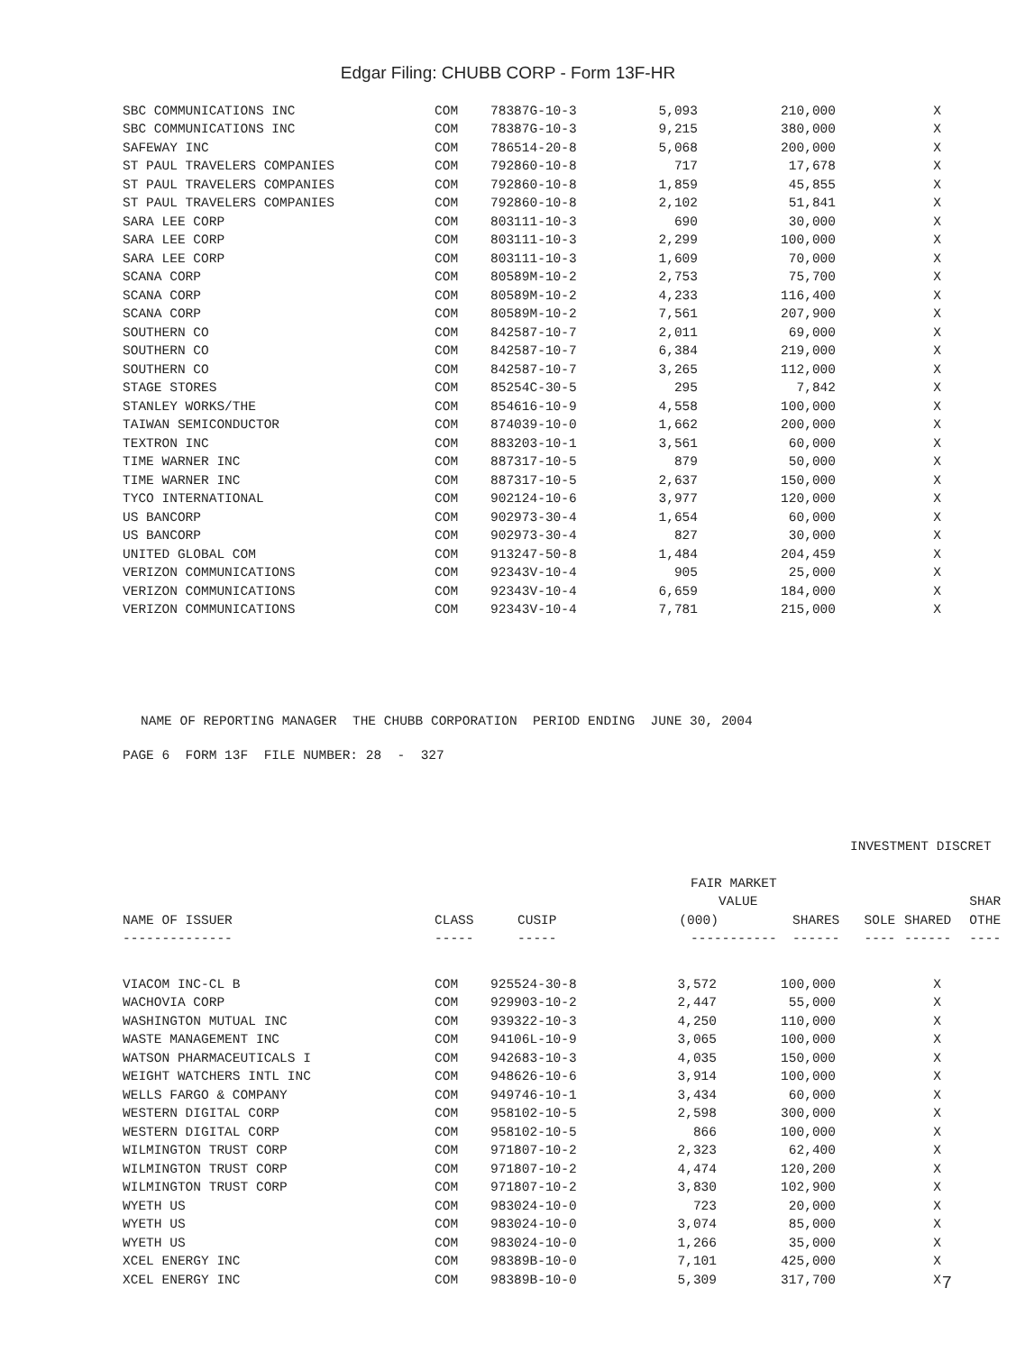Edgar Filing: CHUBB CORP - Form 13F-HR
| SBC COMMUNICATIONS INC | COM | 78387G-10-3 | 5,093 | 210,000 | X |
| SBC COMMUNICATIONS INC | COM | 78387G-10-3 | 9,215 | 380,000 | X |
| SAFEWAY INC | COM | 786514-20-8 | 5,068 | 200,000 | X |
| ST PAUL TRAVELERS COMPANIES | COM | 792860-10-8 | 717 | 17,678 | X |
| ST PAUL TRAVELERS COMPANIES | COM | 792860-10-8 | 1,859 | 45,855 | X |
| ST PAUL TRAVELERS COMPANIES | COM | 792860-10-8 | 2,102 | 51,841 | X |
| SARA LEE CORP | COM | 803111-10-3 | 690 | 30,000 | X |
| SARA LEE CORP | COM | 803111-10-3 | 2,299 | 100,000 | X |
| SARA LEE CORP | COM | 803111-10-3 | 1,609 | 70,000 | X |
| SCANA CORP | COM | 80589M-10-2 | 2,753 | 75,700 | X |
| SCANA CORP | COM | 80589M-10-2 | 4,233 | 116,400 | X |
| SCANA CORP | COM | 80589M-10-2 | 7,561 | 207,900 | X |
| SOUTHERN CO | COM | 842587-10-7 | 2,011 | 69,000 | X |
| SOUTHERN CO | COM | 842587-10-7 | 6,384 | 219,000 | X |
| SOUTHERN CO | COM | 842587-10-7 | 3,265 | 112,000 | X |
| STAGE STORES | COM | 85254C-30-5 | 295 | 7,842 | X |
| STANLEY WORKS/THE | COM | 854616-10-9 | 4,558 | 100,000 | X |
| TAIWAN SEMICONDUCTOR | COM | 874039-10-0 | 1,662 | 200,000 | X |
| TEXTRON INC | COM | 883203-10-1 | 3,561 | 60,000 | X |
| TIME WARNER INC | COM | 887317-10-5 | 879 | 50,000 | X |
| TIME WARNER INC | COM | 887317-10-5 | 2,637 | 150,000 | X |
| TYCO INTERNATIONAL | COM | 902124-10-6 | 3,977 | 120,000 | X |
| US BANCORP | COM | 902973-30-4 | 1,654 | 60,000 | X |
| US BANCORP | COM | 902973-30-4 | 827 | 30,000 | X |
| UNITED GLOBAL COM | COM | 913247-50-8 | 1,484 | 204,459 | X |
| VERIZON COMMUNICATIONS | COM | 92343V-10-4 | 905 | 25,000 | X |
| VERIZON COMMUNICATIONS | COM | 92343V-10-4 | 6,659 | 184,000 | X |
| VERIZON COMMUNICATIONS | COM | 92343V-10-4 | 7,781 | 215,000 | X |
NAME OF REPORTING MANAGER THE CHUBB CORPORATION PERIOD ENDING JUNE 30, 2004
PAGE 6 FORM 13F FILE NUMBER: 28 - 327
INVESTMENT DISCRET
| | | | FAIR MARKET | | | | | |
| --- | --- | --- | --- | --- | --- | --- | --- | --- |
| | | | VALUE | | | | | SHAR |
| NAME OF ISSUER | CLASS | CUSIP | (000) | SHARES | SOLE | SHARED | | OTHE |
| -------------- | ----- | ----- | ----------- ------ | | ---- | ------ | | ---- |
| VIACOM INC-CL B | COM | 925524-30-8 | 3,572 | 100,000 | X |
| WACHOVIA CORP | COM | 929903-10-2 | 2,447 | 55,000 | X |
| WASHINGTON MUTUAL INC | COM | 939322-10-3 | 4,250 | 110,000 | X |
| WASTE MANAGEMENT INC | COM | 94106L-10-9 | 3,065 | 100,000 | X |
| WATSON PHARMACEUTICALS I | COM | 942683-10-3 | 4,035 | 150,000 | X |
| WEIGHT WATCHERS INTL INC | COM | 948626-10-6 | 3,914 | 100,000 | X |
| WELLS FARGO & COMPANY | COM | 949746-10-1 | 3,434 | 60,000 | X |
| WESTERN DIGITAL CORP | COM | 958102-10-5 | 2,598 | 300,000 | X |
| WESTERN DIGITAL CORP | COM | 958102-10-5 | 866 | 100,000 | X |
| WILMINGTON TRUST CORP | COM | 971807-10-2 | 2,323 | 62,400 | X |
| WILMINGTON TRUST CORP | COM | 971807-10-2 | 4,474 | 120,200 | X |
| WILMINGTON TRUST CORP | COM | 971807-10-2 | 3,830 | 102,900 | X |
| WYETH US | COM | 983024-10-0 | 723 | 20,000 | X |
| WYETH US | COM | 983024-10-0 | 3,074 | 85,000 | X |
| WYETH US | COM | 983024-10-0 | 1,266 | 35,000 | X |
| XCEL ENERGY INC | COM | 98389B-10-0 | 7,101 | 425,000 | X |
| XCEL ENERGY INC | COM | 98389B-10-0 | 5,309 | 317,700 | X |
7